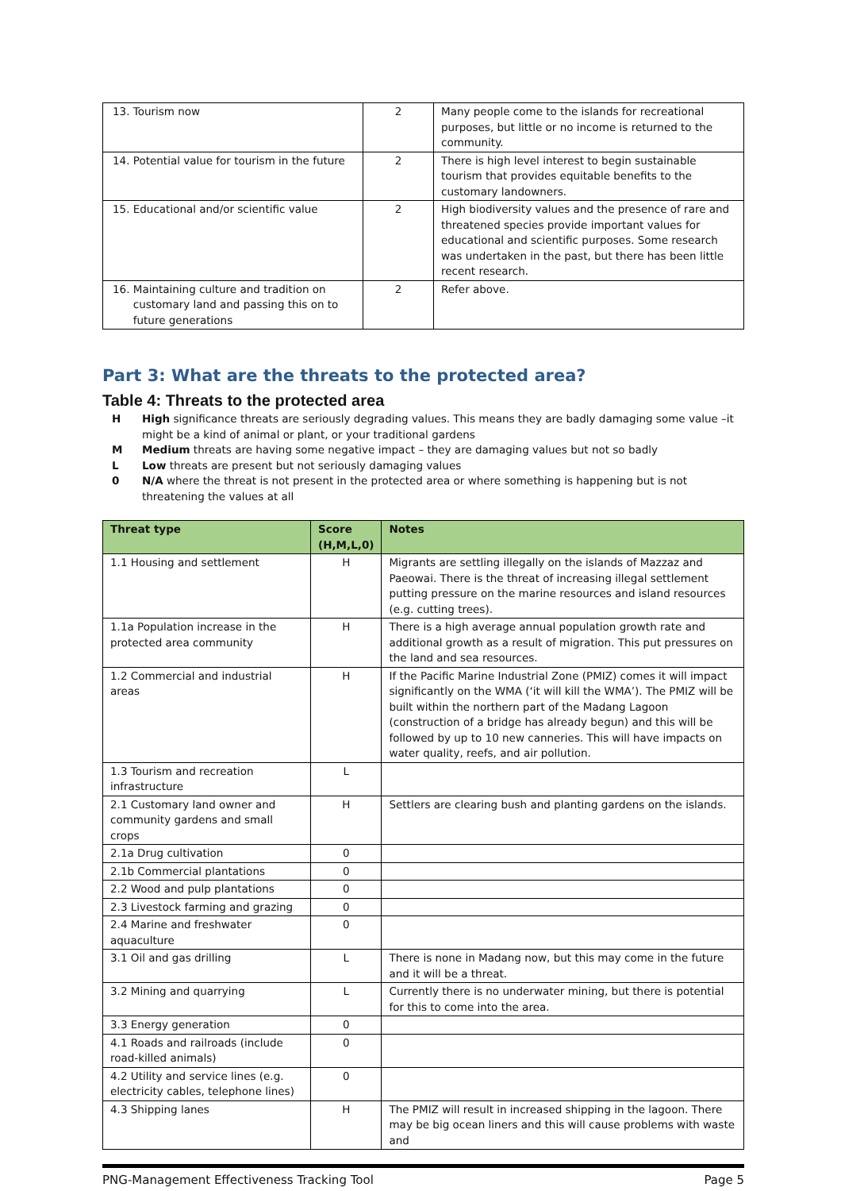| 13. Tourism now | 2 | Many people come to the islands for recreational purposes, but little or no income is returned to the community. |
| 14. Potential value for tourism in the future | 2 | There is high level interest to begin sustainable tourism that provides equitable benefits to the customary landowners. |
| 15. Educational and/or scientific value | 2 | High biodiversity values and the presence of rare and threatened species provide important values for educational and scientific purposes. Some research was undertaken in the past, but there has been little recent research. |
| 16. Maintaining culture and tradition on customary land and passing this on to future generations | 2 | Refer above. |
Part 3: What are the threats to the protected area?
Table 4: Threats to the protected area
H High significance threats are seriously degrading values. This means they are badly damaging some value –it might be a kind of animal or plant, or your traditional gardens
M Medium threats are having some negative impact – they are damaging values but not so badly
L Low threats are present but not seriously damaging values
0 N/A where the threat is not present in the protected area or where something is happening but is not threatening the values at all
| Threat type | Score (H,M,L,0) | Notes |
| --- | --- | --- |
| 1.1 Housing and settlement | H | Migrants are settling illegally on the islands of Mazzaz and Paeowai. There is the threat of increasing illegal settlement putting pressure on the marine resources and island resources (e.g. cutting trees). |
| 1.1a Population increase in the protected area community | H | There is a high average annual population growth rate and additional growth as a result of migration. This put pressures on the land and sea resources. |
| 1.2 Commercial and industrial areas | H | If the Pacific Marine Industrial Zone (PMIZ) comes it will impact significantly on the WMA (‘it will kill the WMA’). The PMIZ will be built within the northern part of the Madang Lagoon (construction of a bridge has already begun) and this will be followed by up to 10 new canneries. This will have impacts on water quality, reefs, and air pollution. |
| 1.3 Tourism and recreation infrastructure | L | |
| 2.1 Customary land owner and community gardens and small crops | H | Settlers are clearing bush and planting gardens on the islands. |
| 2.1a Drug cultivation | 0 | |
| 2.1b Commercial plantations | 0 | |
| 2.2 Wood and pulp plantations | 0 | |
| 2.3 Livestock farming and grazing | 0 | |
| 2.4 Marine and freshwater aquaculture | 0 | |
| 3.1 Oil and gas drilling | L | There is none in Madang now, but this may come in the future and it will be a threat. |
| 3.2 Mining and quarrying | L | Currently there is no underwater mining, but there is potential for this to come into the area. |
| 3.3 Energy generation | 0 | |
| 4.1 Roads and railroads (include road-killed animals) | 0 | |
| 4.2 Utility and service lines (e.g. electricity cables, telephone lines) | 0 | |
| 4.3 Shipping lanes | H | The PMIZ will result in increased shipping in the lagoon. There may be big ocean liners and this will cause problems with waste and |
PNG-Management Effectiveness Tracking Tool Page 5